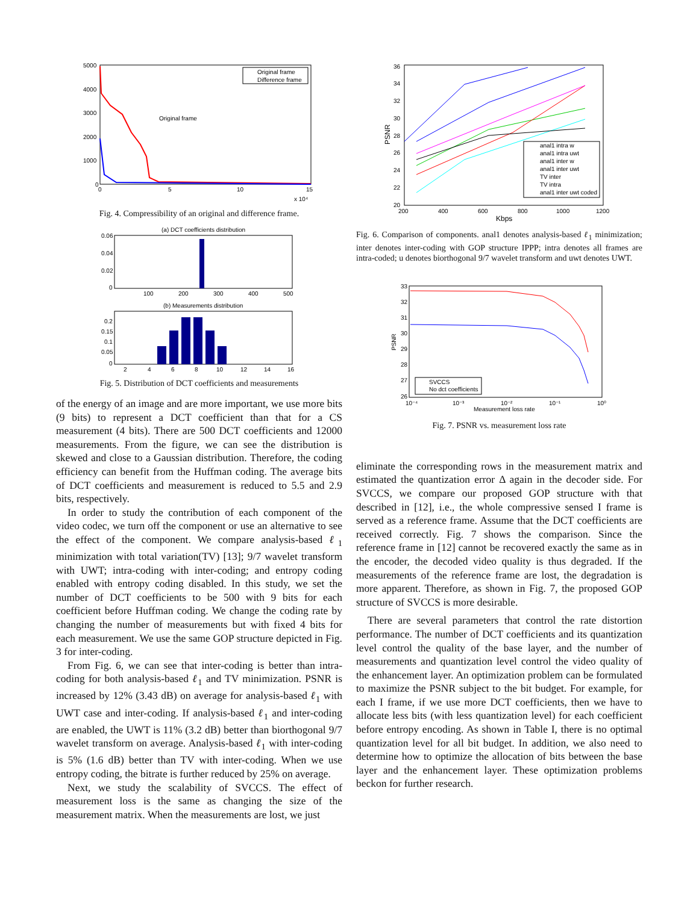5000
4000
3000
2000
1000
0
0
5
10
15
x 10⁴
Original frame
Difference frame
Original frame
Fig. 4. Compressibility of an original and difference frame.
(a) DCT coefficients distribution
0.06
0.04
0.02
0
100
200
300
400
500
(b) Measurements distribution
0.2
0.15
0.1
0.05
0
2
4
6
8
10
12
14
16
Fig. 5. Distribution of DCT coefficients and measurements
of the energy of an image and are more important, we use more bits (9 bits) to represent a DCT coefficient than that for a CS measurement (4 bits). There are 500 DCT coefficients and 12000 measurements. From the figure, we can see the distribution is skewed and close to a Gaussian distribution. Therefore, the coding efficiency can benefit from the Huffman coding. The average bits of DCT coefficients and measurement is reduced to 5.5 and 2.9 bits, respectively.
In order to study the contribution of each component of the video codec, we turn off the component or use an alternative to see the effect of the component. We compare analysis-based ℓ<sub>1</sub> minimization with total variation(TV) [13]; 9/7 wavelet transform with UWT; intra-coding with inter-coding; and entropy coding enabled with entropy coding disabled. In this study, we set the number of DCT coefficients to be 500 with 9 bits for each coefficient before Huffman coding. We change the coding rate by changing the number of measurements but with fixed 4 bits for each measurement. We use the same GOP structure depicted in Fig. 3 for inter-coding.
From Fig. 6, we can see that inter-coding is better than intra-coding for both analysis-based ℓ<sub>1</sub> and TV minimization. PSNR is increased by 12% (3.43 dB) on average for analysis-based ℓ<sub>1</sub> with UWT case and inter-coding. If analysis-based ℓ<sub>1</sub> and inter-coding are enabled, the UWT is 11% (3.2 dB) better than biorthogonal 9/7 wavelet transform on average. Analysis-based ℓ<sub>1</sub> with inter-coding is 5% (1.6 dB) better than TV with inter-coding. When we use entropy coding, the bitrate is further reduced by 25% on average.
Next, we study the scalability of SVCCS. The effect of measurement loss is the same as changing the size of the measurement matrix. When the measurements are lost, we just
36
34
32
30
28
26
24
22
20
200
400
600
800
1000
1200
Kbps
PSNR
anal1 intra w
anal1 intra uwt
anal1 inter w
anal1 inter uwt
TV inter
TV intra
anal1 inter uwt coded
Fig. 6. Comparison of components. anal1 denotes analysis-based ℓ<sub>1</sub> minimization; inter denotes inter-coding with GOP structure IPPP; intra denotes all frames are intra-coded; u denotes biorthogonal 9/7 wavelet transform and uwt denotes UWT.
33
32
31
30
29
28
27
26
10⁻⁴
10⁻³
10⁻²
10⁻¹
10⁰
Measurement loss rate
PSNR
SVCCS
No dct coefficients
Fig. 7. PSNR vs. measurement loss rate
eliminate the corresponding rows in the measurement matrix and estimated the quantization error Δ again in the decoder side. For SVCCS, we compare our proposed GOP structure with that described in [12], i.e., the whole compressive sensed I frame is served as a reference frame. Assume that the DCT coefficients are received correctly. Fig. 7 shows the comparison. Since the reference frame in [12] cannot be recovered exactly the same as in the encoder, the decoded video quality is thus degraded. If the measurements of the reference frame are lost, the degradation is more apparent. Therefore, as shown in Fig. 7, the proposed GOP structure of SVCCS is more desirable.
There are several parameters that control the rate distortion performance. The number of DCT coefficients and its quantization level control the quality of the base layer, and the number of measurements and quantization level control the video quality of the enhancement layer. An optimization problem can be formulated to maximize the PSNR subject to the bit budget. For example, for each I frame, if we use more DCT coefficients, then we have to allocate less bits (with less quantization level) for each coefficient before entropy encoding. As shown in Table I, there is no optimal quantization level for all bit budget. In addition, we also need to determine how to optimize the allocation of bits between the base layer and the enhancement layer. These optimization problems beckon for further research.